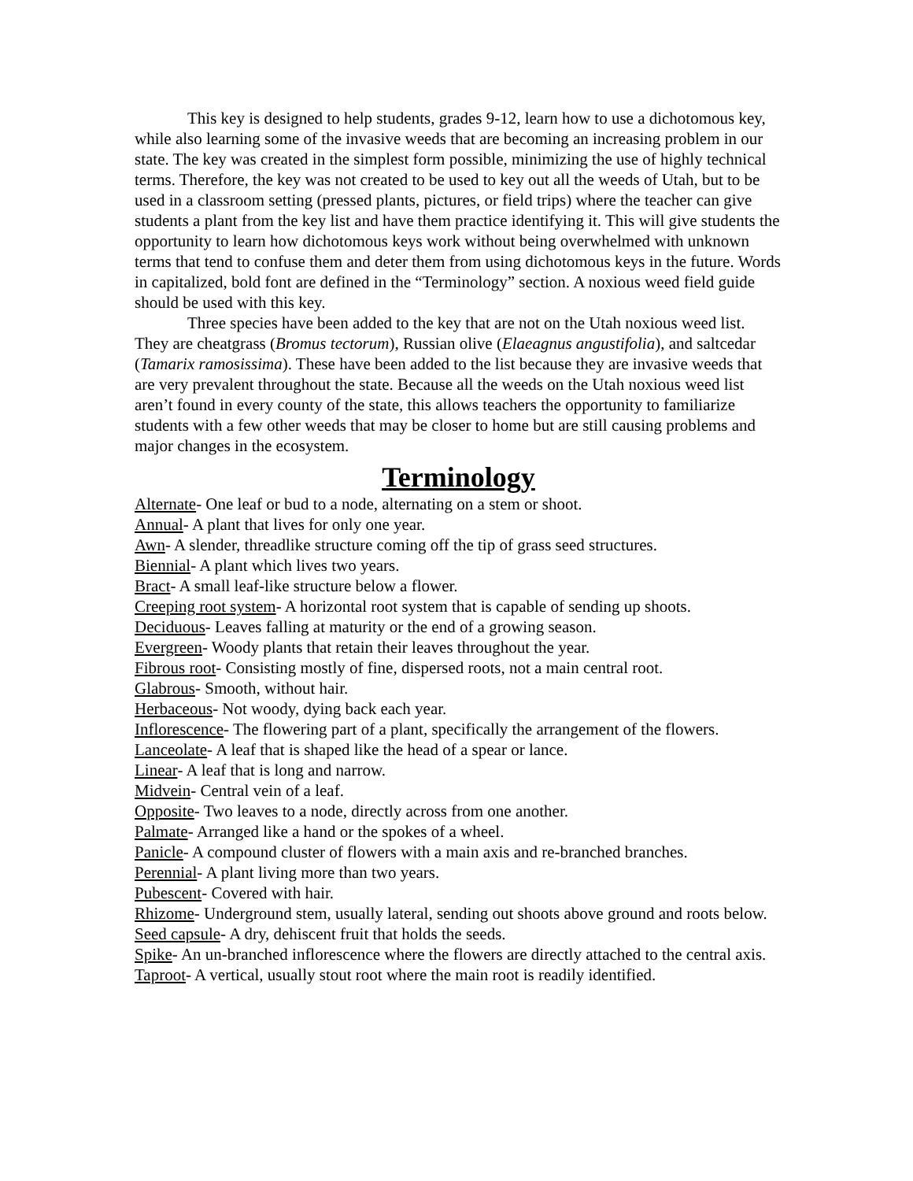This key is designed to help students, grades 9-12, learn how to use a dichotomous key, while also learning some of the invasive weeds that are becoming an increasing problem in our state. The key was created in the simplest form possible, minimizing the use of highly technical terms. Therefore, the key was not created to be used to key out all the weeds of Utah, but to be used in a classroom setting (pressed plants, pictures, or field trips) where the teacher can give students a plant from the key list and have them practice identifying it. This will give students the opportunity to learn how dichotomous keys work without being overwhelmed with unknown terms that tend to confuse them and deter them from using dichotomous keys in the future. Words in capitalized, bold font are defined in the “Terminology” section. A noxious weed field guide should be used with this key.
Three species have been added to the key that are not on the Utah noxious weed list. They are cheatgrass (Bromus tectorum), Russian olive (Elaeagnus angustifolia), and saltcedar (Tamarix ramosissima). These have been added to the list because they are invasive weeds that are very prevalent throughout the state. Because all the weeds on the Utah noxious weed list aren’t found in every county of the state, this allows teachers the opportunity to familiarize students with a few other weeds that may be closer to home but are still causing problems and major changes in the ecosystem.
Terminology
Alternate- One leaf or bud to a node, alternating on a stem or shoot.
Annual- A plant that lives for only one year.
Awn- A slender, threadlike structure coming off the tip of grass seed structures.
Biennial- A plant which lives two years.
Bract- A small leaf-like structure below a flower.
Creeping root system- A horizontal root system that is capable of sending up shoots.
Deciduous- Leaves falling at maturity or the end of a growing season.
Evergreen- Woody plants that retain their leaves throughout the year.
Fibrous root- Consisting mostly of fine, dispersed roots, not a main central root.
Glabrous- Smooth, without hair.
Herbaceous- Not woody, dying back each year.
Inflorescence- The flowering part of a plant, specifically the arrangement of the flowers.
Lanceolate- A leaf that is shaped like the head of a spear or lance.
Linear- A leaf that is long and narrow.
Midvein- Central vein of a leaf.
Opposite- Two leaves to a node, directly across from one another.
Palmate- Arranged like a hand or the spokes of a wheel.
Panicle- A compound cluster of flowers with a main axis and re-branched branches.
Perennial- A plant living more than two years.
Pubescent- Covered with hair.
Rhizome- Underground stem, usually lateral, sending out shoots above ground and roots below.
Seed capsule- A dry, dehiscent fruit that holds the seeds.
Spike- An un-branched inflorescence where the flowers are directly attached to the central axis.
Taproot- A vertical, usually stout root where the main root is readily identified.